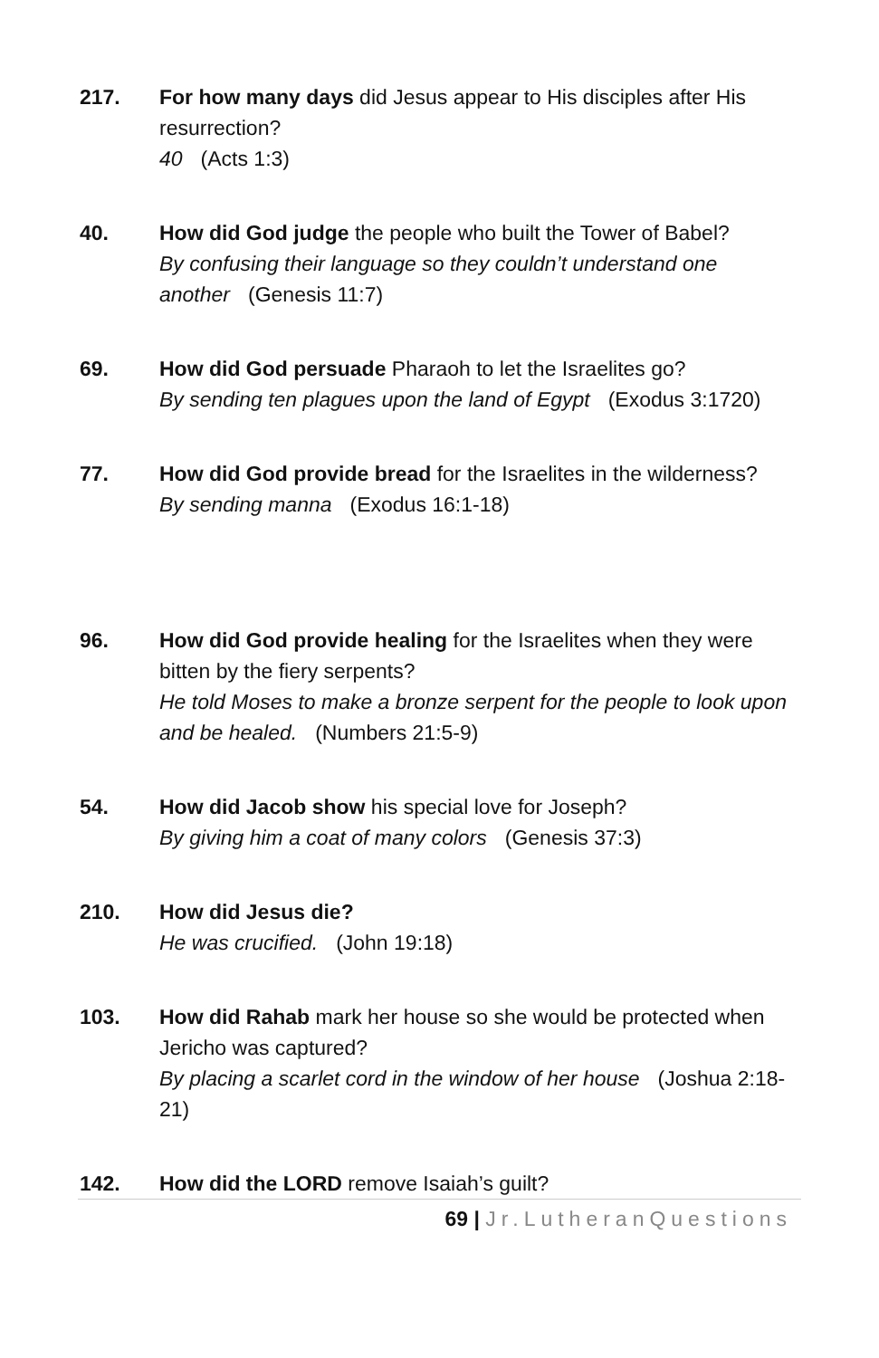217. For how many days did Jesus appear to His disciples after His resurrection?
40 (Acts 1:3)
40. How did God judge the people who built the Tower of Babel?
By confusing their language so they couldn’t understand one another (Genesis 11:7)
69. How did God persuade Pharaoh to let the Israelites go?
By sending ten plagues upon the land of Egypt (Exodus 3:1720)
77. How did God provide bread for the Israelites in the wilderness?
By sending manna (Exodus 16:1-18)
96. How did God provide healing for the Israelites when they were bitten by the fiery serpents?
He told Moses to make a bronze serpent for the people to look upon and be healed. (Numbers 21:5-9)
54. How did Jacob show his special love for Joseph?
By giving him a coat of many colors (Genesis 37:3)
210. How did Jesus die?
He was crucified. (John 19:18)
103. How did Rahab mark her house so she would be protected when Jericho was captured?
By placing a scarlet cord in the window of her house (Joshua 2:18-21)
142. How did the LORD remove Isaiah’s guilt?
69 | Jr.LutheranQuestions